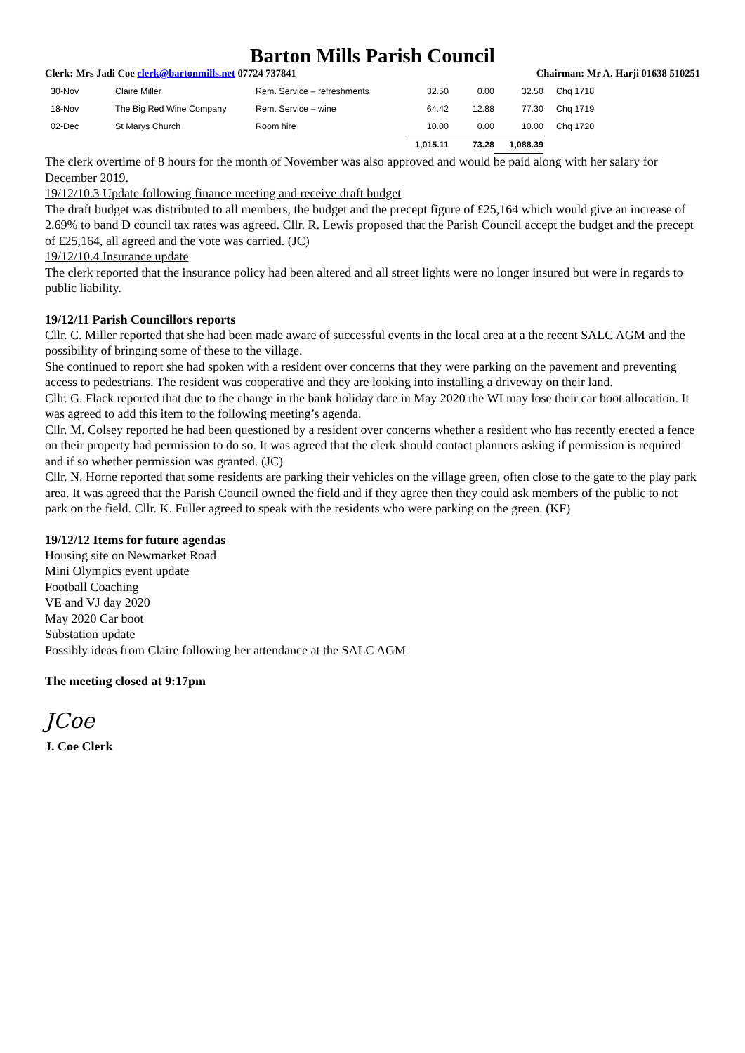Barton Mills Parish Council
Clerk: Mrs Jadi Coe clerk@bartonmills.net 07724 737841 Chairman: Mr A. Harji 01638 510251
| 30-Nov | Claire Miller | Rem. Service – refreshments | 32.50 | 0.00 | 32.50 | Chq 1718 |
| 18-Nov | The Big Red Wine Company | Rem. Service – wine | 64.42 | 12.88 | 77.30 | Chq 1719 |
| 02-Dec | St Marys Church | Room hire | 10.00 | 0.00 | 10.00 | Chq 1720 |
| | | | 1,015.11 | 73.28 | 1,088.39 | |
The clerk overtime of 8 hours for the month of November was also approved and would be paid along with her salary for December 2019.
19/12/10.3 Update following finance meeting and receive draft budget
The draft budget was distributed to all members, the budget and the precept figure of £25,164 which would give an increase of 2.69% to band D council tax rates was agreed. Cllr. R. Lewis proposed that the Parish Council accept the budget and the precept of £25,164, all agreed and the vote was carried. (JC)
19/12/10.4 Insurance update
The clerk reported that the insurance policy had been altered and all street lights were no longer insured but were in regards to public liability.
19/12/11 Parish Councillors reports
Cllr. C. Miller reported that she had been made aware of successful events in the local area at a the recent SALC AGM and the possibility of bringing some of these to the village.
She continued to report she had spoken with a resident over concerns that they were parking on the pavement and preventing access to pedestrians. The resident was cooperative and they are looking into installing a driveway on their land.
Cllr. G. Flack reported that due to the change in the bank holiday date in May 2020 the WI may lose their car boot allocation. It was agreed to add this item to the following meeting’s agenda.
Cllr. M. Colsey reported he had been questioned by a resident over concerns whether a resident who has recently erected a fence on their property had permission to do so. It was agreed that the clerk should contact planners asking if permission is required and if so whether permission was granted. (JC)
Cllr. N. Horne reported that some residents are parking their vehicles on the village green, often close to the gate to the play park area. It was agreed that the Parish Council owned the field and if they agree then they could ask members of the public to not park on the field. Cllr. K. Fuller agreed to speak with the residents who were parking on the green. (KF)
19/12/12 Items for future agendas
Housing site on Newmarket Road
Mini Olympics event update
Football Coaching
VE and VJ day 2020
May 2020 Car boot
Substation update
Possibly ideas from Claire following her attendance at the SALC AGM
The meeting closed at 9:17pm
JCoe
J. Coe Clerk